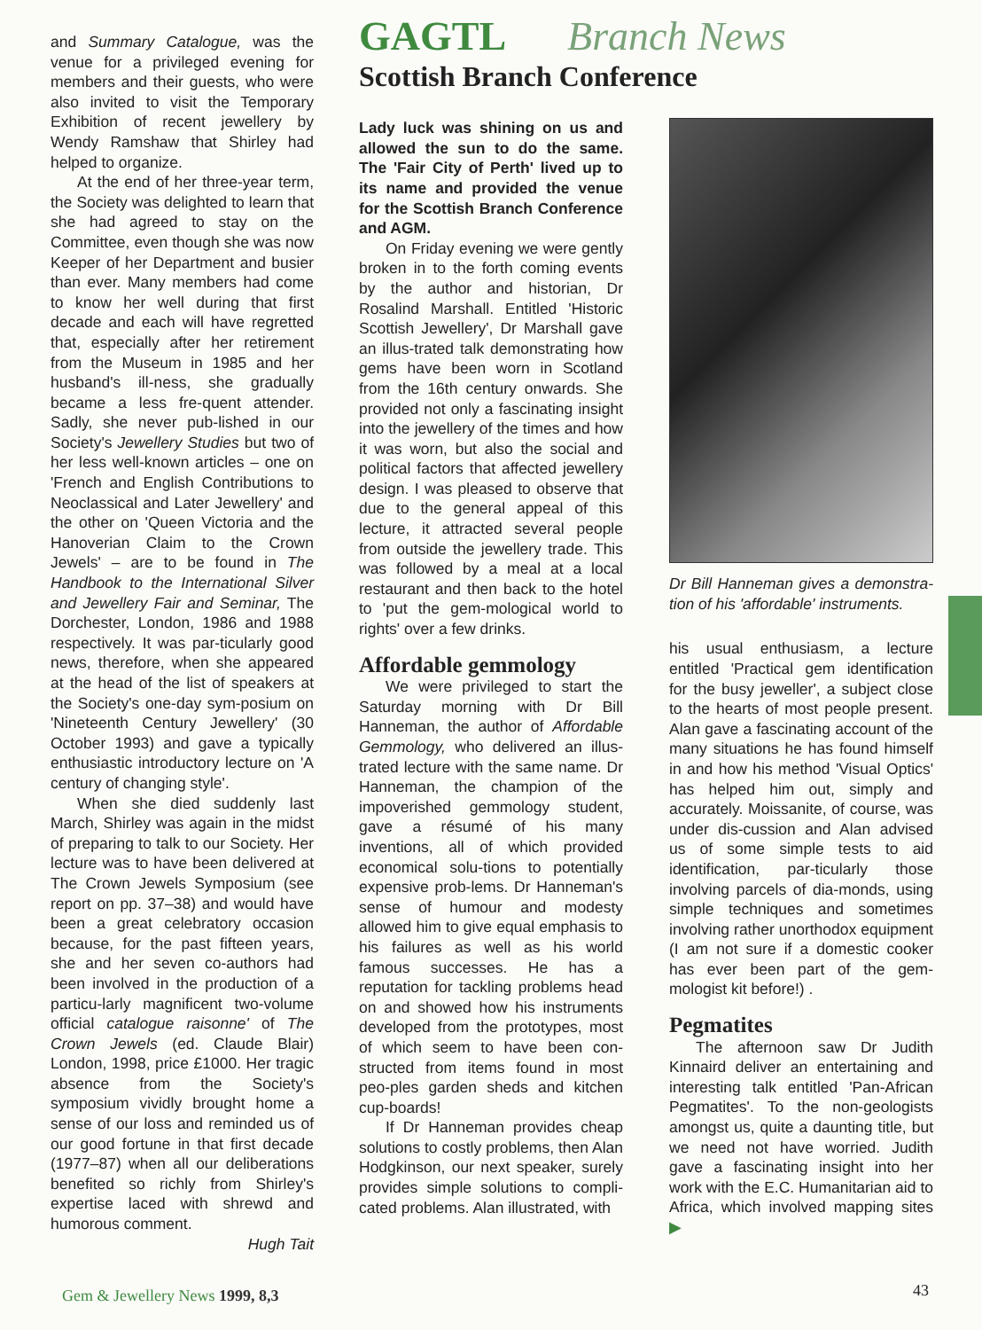and Summary Catalogue, was the venue for a privileged evening for members and their guests, who were also invited to visit the Temporary Exhibition of recent jewellery by Wendy Ramshaw that Shirley had helped to organize.
At the end of her three-year term, the Society was delighted to learn that she had agreed to stay on the Committee, even though she was now Keeper of her Department and busier than ever. Many members had come to know her well during that first decade and each will have regretted that, especially after her retirement from the Museum in 1985 and her husband's ill-ness, she gradually became a less fre-quent attender. Sadly, she never pub-lished in our Society's Jewellery Studies but two of her less well-known articles – one on 'French and English Contributions to Neoclassical and Later Jewellery' and the other on 'Queen Victoria and the Hanoverian Claim to the Crown Jewels' – are to be found in The Handbook to the International Silver and Jewellery Fair and Seminar, The Dorchester, London, 1986 and 1988 respectively. It was par-ticularly good news, therefore, when she appeared at the head of the list of speakers at the Society's one-day sym-posium on 'Nineteenth Century Jewellery' (30 October 1993) and gave a typically enthusiastic introductory lecture on 'A century of changing style'.
When she died suddenly last March, Shirley was again in the midst of preparing to talk to our Society. Her lecture was to have been delivered at The Crown Jewels Symposium (see report on pp. 37–38) and would have been a great celebratory occasion because, for the past fifteen years, she and her seven co-authors had been involved in the production of a particu-larly magnificent two-volume official catalogue raisonne' of The Crown Jewels (ed. Claude Blair) London, 1998, price £1000. Her tragic absence from the Society's symposium vividly brought home a sense of our loss and reminded us of our good fortune in that first decade (1977–87) when all our deliberations benefited so richly from Shirley's expertise laced with shrewd and humorous comment.
Hugh Tait
GAGTL Branch News
Scottish Branch Conference
Lady luck was shining on us and allowed the sun to do the same. The 'Fair City of Perth' lived up to its name and provided the venue for the Scottish Branch Conference and AGM.
On Friday evening we were gently broken in to the forth coming events by the author and historian, Dr Rosalind Marshall. Entitled 'Historic Scottish Jewellery', Dr Marshall gave an illus-trated talk demonstrating how gems have been worn in Scotland from the 16th century onwards. She provided not only a fascinating insight into the jewellery of the times and how it was worn, but also the social and political factors that affected jewellery design. I was pleased to observe that due to the general appeal of this lecture, it attracted several people from outside the jewellery trade. This was followed by a meal at a local restaurant and then back to the hotel to 'put the gem-mological world to rights' over a few drinks.
Affordable gemmology
We were privileged to start the Saturday morning with Dr Bill Hanneman, the author of Affordable Gemmology, who delivered an illus-trated lecture with the same name. Dr Hanneman, the champion of the impoverished gemmology student, gave a résumé of his many inventions, all of which provided economical solu-tions to potentially expensive prob-lems. Dr Hanneman's sense of humour and modesty allowed him to give equal emphasis to his failures as well as his world famous successes. He has a reputation for tackling problems head on and showed how his instruments developed from the prototypes, most of which seem to have been con-structed from items found in most peo-ples garden sheds and kitchen cup-boards!
If Dr Hanneman provides cheap solutions to costly problems, then Alan Hodgkinson, our next speaker, surely provides simple solutions to compli-cated problems. Alan illustrated, with
Dr Bill Hanneman gives a demonstra-tion of his 'affordable' instruments.
his usual enthusiasm, a lecture entitled 'Practical gem identification for the busy jeweller', a subject close to the hearts of most people present. Alan gave a fascinating account of the many situations he has found himself in and how his method 'Visual Optics' has helped him out, simply and accurately. Moissanite, of course, was under dis-cussion and Alan advised us of some simple tests to aid identification, par-ticularly those involving parcels of dia-monds, using simple techniques and sometimes involving rather unorthodox equipment (I am not sure if a domestic cooker has ever been part of the gem-mologist kit before!) .
Pegmatites
The afternoon saw Dr Judith Kinnaird deliver an entertaining and interesting talk entitled 'Pan-African Pegmatites'. To the non-geologists amongst us, quite a daunting title, but we need not have worried. Judith gave a fascinating insight into her work with the E.C. Humanitarian aid to Africa, which involved mapping sites ▶
Gem & Jewellery News 1999, 8,3 43